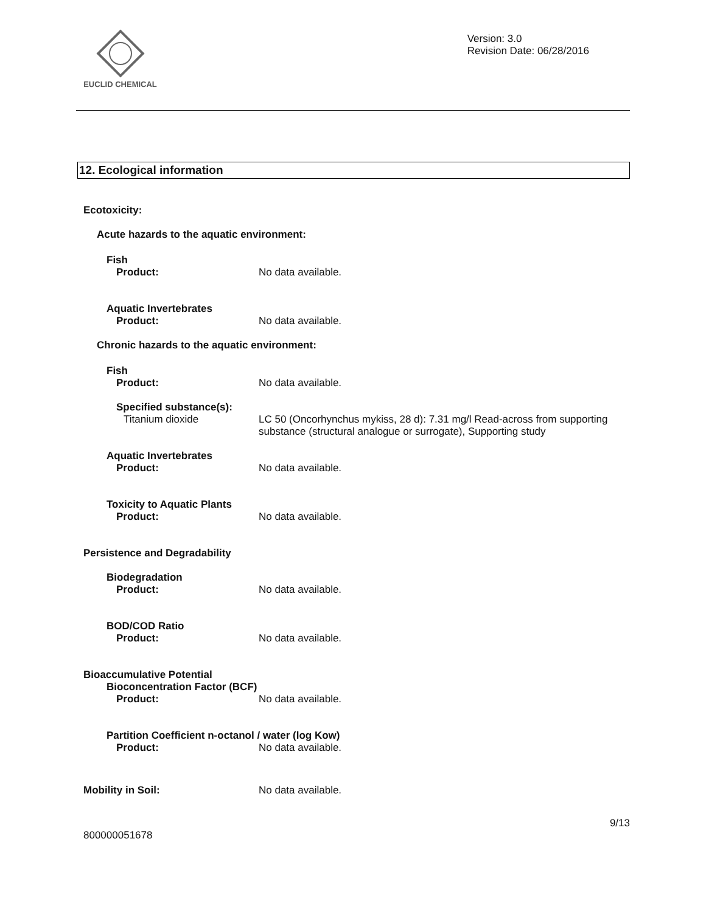EUCLID CHEMICAL
Version: 3.0
Revision Date: 06/28/2016
12. Ecological information
Ecotoxicity:
Acute hazards to the aquatic environment:
Fish
Product: No data available.
Aquatic Invertebrates
Product: No data available.
Chronic hazards to the aquatic environment:
Fish
Product: No data available.
Specified substance(s):
Titanium dioxide LC 50 (Oncorhynchus mykiss, 28 d): 7.31 mg/l Read-across from supporting
substance (structural analogue or surrogate), Supporting study
Aquatic Invertebrates
Product: No data available.
Toxicity to Aquatic Plants
Product: No data available.
Persistence and Degradability
Biodegradation
Product: No data available.
BOD/COD Ratio
Product: No data available.
Bioaccumulative Potential
Bioconcentration Factor (BCF)
Product: No data available.
Partition Coefficient n-octanol / water (log Kow)
Product: No data available.
Mobility in Soil: No data available.
9/13
800000051678